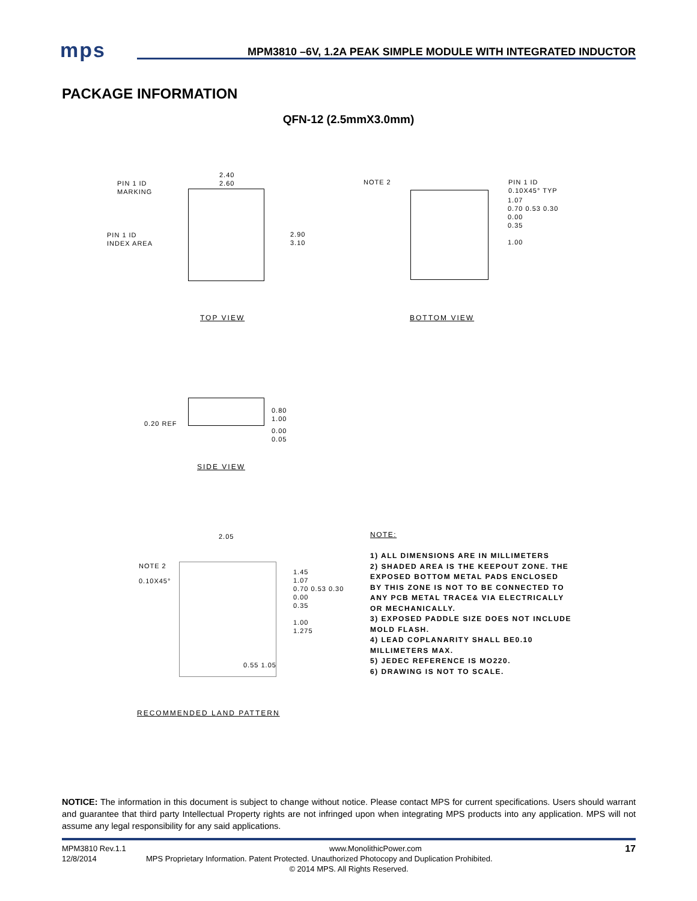mps
MPM3810 –6V, 1.2A PEAK SIMPLE MODULE WITH INTEGRATED INDUCTOR
PACKAGE INFORMATION
QFN-12 (2.5mmX3.0mm)
PIN 1 ID
MARKING
PIN 1 ID
INDEX AREA
2.40
2.60
2.90
3.10
TOP VIEW
NOTE 2
PIN 1 ID
0.10X45° TYP
1.07
0.70 0.53 0.30
0.00
0.35
1.00
BOTTOM VIEW
0.20 REF
0.80
1.00
0.00
0.05
SIDE VIEW
NOTE 2
0.10X45°
2.05
1.45
1.07
0.70 0.53 0.30
0.00
0.35
1.00
1.275
0.55 1.05
RECOMMENDED LAND PATTERN
NOTE:
1) ALL DIMENSIONS ARE IN MILLIMETERS
2) SHADED AREA IS THE KEEPOUT ZONE. THE
EXPOSED BOTTOM METAL PADS ENCLOSED
BY THIS ZONE IS NOT TO BE CONNECTED TO
ANY PCB METAL TRACE& VIA ELECTRICALLY
OR MECHANICALLY.
3) EXPOSED PADDLE SIZE DOES NOT INCLUDE
MOLD FLASH.
4) LEAD COPLANARITY SHALL BE0.10
MILLIMETERS MAX.
5) JEDEC REFERENCE IS MO220.
6) DRAWING IS NOT TO SCALE.
NOTICE: The information in this document is subject to change without notice. Please contact MPS for current specifications. Users should warrant and guarantee that third party Intellectual Property rights are not infringed upon when integrating MPS products into any application. MPS will not assume any legal responsibility for any said applications.
MPM3810 Rev.1.1 www.MonolithicPower.com 17
12/8/2014 MPS Proprietary Information. Patent Protected. Unauthorized Photocopy and Duplication Prohibited.
© 2014 MPS. All Rights Reserved.